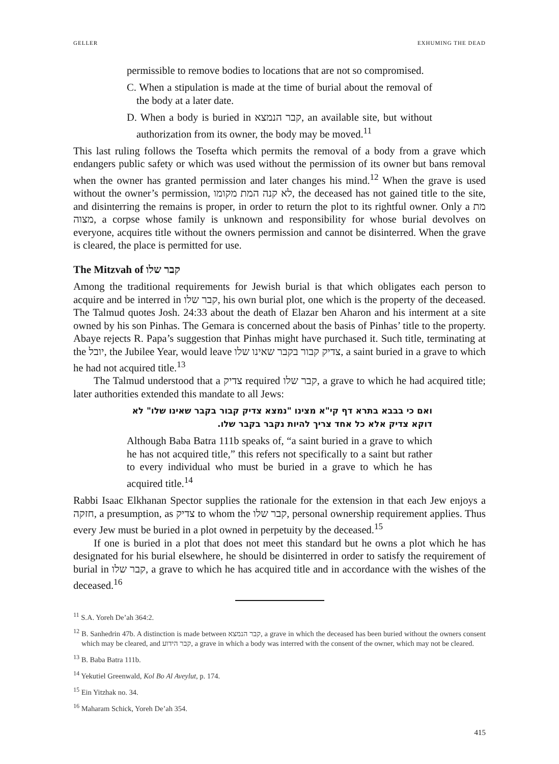GELLER EXHUMING THE DEAD
permissible to remove bodies to locations that are not so compromised.
C. When a stipulation is made at the time of burial about the removal of the body at a later date.
D. When a body is buried in קבר הנמצא, an available site, but without authorization from its owner, the body may be moved.<sup>11</sup>
This last ruling follows the Tosefta which permits the removal of a body from a grave which endangers public safety or which was used without the permission of its owner but bans removal when the owner has granted permission and later changes his mind.<sup>12</sup> When the grave is used without the owner’s permission, לא קנה המת מקומו, the deceased has not gained title to the site, and disinterring the remains is proper, in order to return the plot to its rightful owner. Only a מת מצוה, a corpse whose family is unknown and responsibility for whose burial devolves on everyone, acquires title without the owners permission and cannot be disinterred. When the grave is cleared, the place is permitted for use.
The Mitzvah of קבר שלו
Among the traditional requirements for Jewish burial is that which obligates each person to acquire and be interred in קבר שלו, his own burial plot, one which is the property of the deceased. The Talmud quotes Josh. 24:33 about the death of Elazar ben Aharon and his interment at a site owned by his son Pinhas. The Gemara is concerned about the basis of Pinhas’ title to the property. Abaye rejects R. Papa’s suggestion that Pinhas might have purchased it. Such title, terminating at the יובל, the Jubilee Year, would leave צדיק קבור בקבר שאינו שלו, a saint buried in a grave to which he had not acquired title.<sup>13</sup>
The Talmud understood that a צדיק required קבר שלו, a grave to which he had acquired title; later authorities extended this mandate to all Jews:
ואם כי בבבא בתרא דף קי"א מצינו "נמצא צדיק קבור בקבר שאינו שלו" לא דוקא צדיק אלא כל אחד צריך להיות נקבר בקבר שלו.
Although Baba Batra 111b speaks of, “a saint buried in a grave to which he has not acquired title,” this refers not specifically to a saint but rather to every individual who must be buried in a grave to which he has acquired title.<sup>14</sup>
Rabbi Isaac Elkhanan Spector supplies the rationale for the extension in that each Jew enjoys a חזקה, a presumption, as צדיק to whom the קבר שלו, personal ownership requirement applies. Thus every Jew must be buried in a plot owned in perpetuity by the deceased.<sup>15</sup>
If one is buried in a plot that does not meet this standard but he owns a plot which he has designated for his burial elsewhere, he should be disinterred in order to satisfy the requirement of burial in קבר שלו, a grave to which he has acquired title and in accordance with the wishes of the deceased.<sup>16</sup>
<sup>11</sup> S.A. Yoreh De’ah 364:2.
<sup>12</sup> B. Sanhedrin 47b. A distinction is made between קבר הנמצא, a grave in which the deceased has been buried without the owners consent which may be cleared, and קבר הידוע, a grave in which a body was interred with the consent of the owner, which may not be cleared.
<sup>13</sup> B. Baba Batra 111b.
<sup>14</sup> Yekutiel Greenwald, Kol Bo Al Aveylut, p. 174.
<sup>15</sup> Ein Yitzhak no. 34.
<sup>16</sup> Maharam Schick, Yoreh De’ah 354.
415